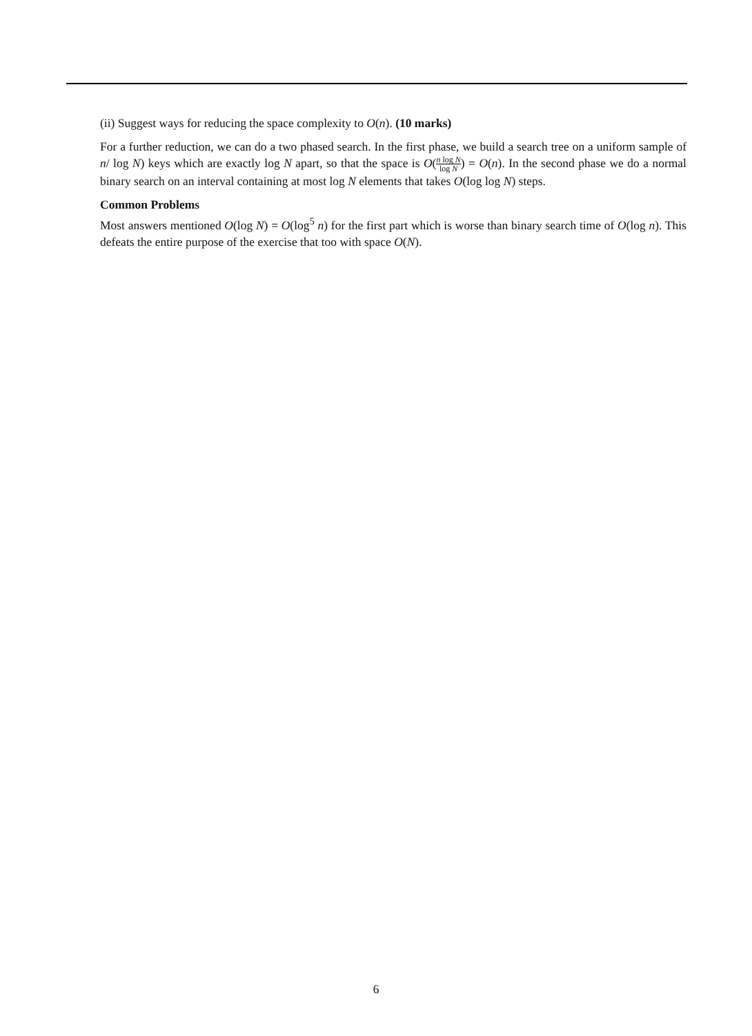(ii) Suggest ways for reducing the space complexity to O(n). (10 marks)
For a further reduction, we can do a two phased search. In the first phase, we build a search tree on a uniform sample of n/ log N) keys which are exactly log N apart, so that the space is O(n log N log N) = O(n). In the second phase we do a normal binary search on an interval containing at most log N elements that takes O(log log N) steps.
Common Problems
Most answers mentioned O(log N) = O(log<sup>5</sup> n) for the first part which is worse than binary search time of O(log n). This defeats the entire purpose of the exercise that too with space O(N).
6